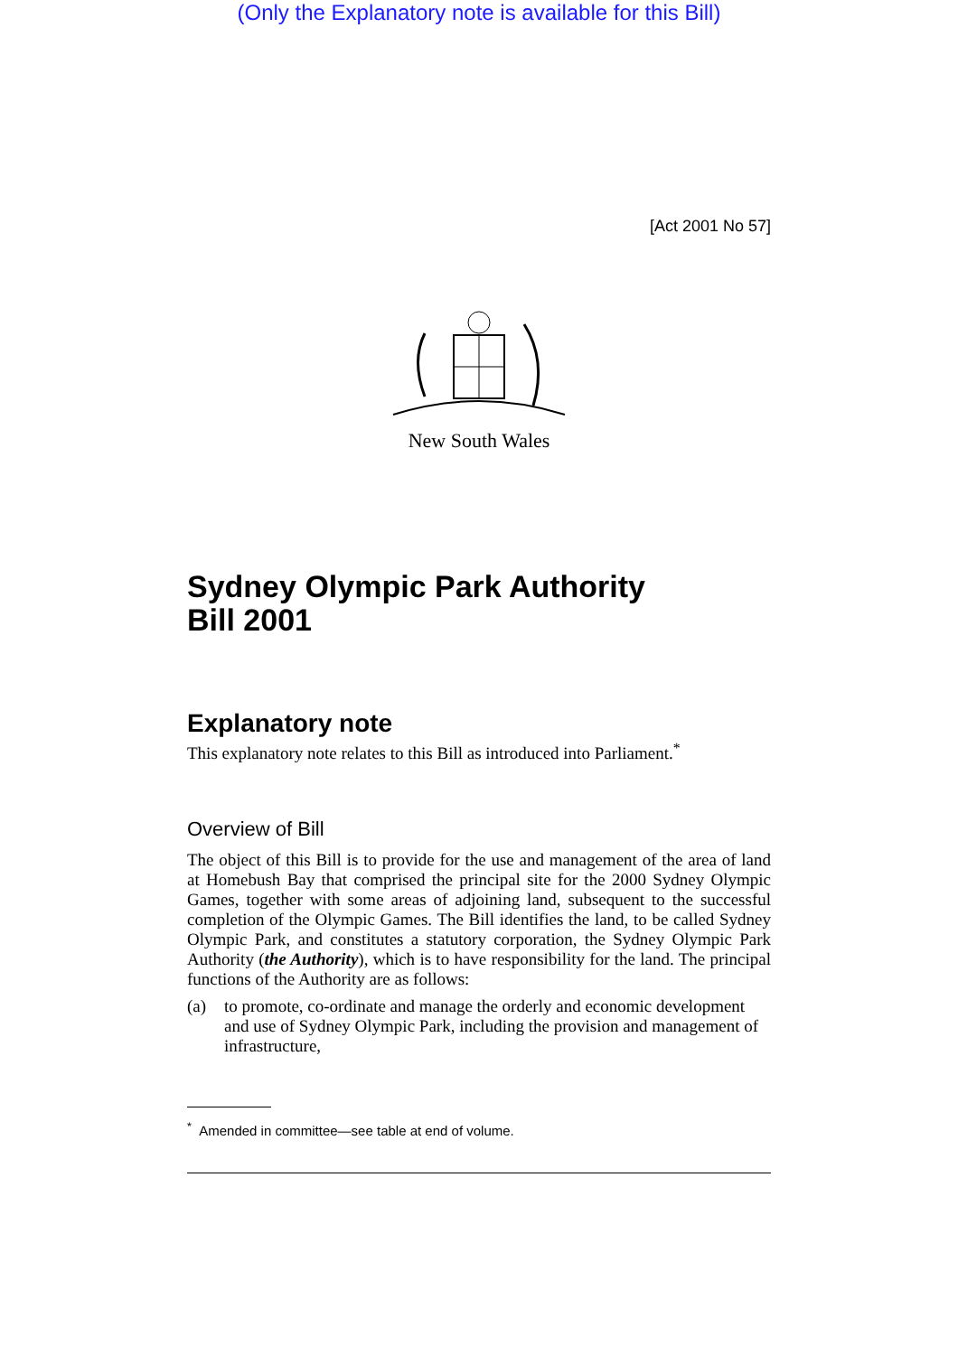(Only the Explanatory note is available for this Bill)
[Act 2001 No 57]
New South Wales
Sydney Olympic Park Authority
Bill 2001
Explanatory note
This explanatory note relates to this Bill as introduced into Parliament.<sup>*</sup>
Overview of Bill
The object of this Bill is to provide for the use and management of the area of land at Homebush Bay that comprised the principal site for the 2000 Sydney Olympic Games, together with some areas of adjoining land, subsequent to the successful completion of the Olympic Games. The Bill identifies the land, to be called Sydney Olympic Park, and constitutes a statutory corporation, the Sydney Olympic Park Authority (the Authority), which is to have responsibility for the land. The principal functions of the Authority are as follows:
(a) to promote, co-ordinate and manage the orderly and economic development and use of Sydney Olympic Park, including the provision and management of infrastructure,
<sup>*</sup> Amended in committee—see table at end of volume.